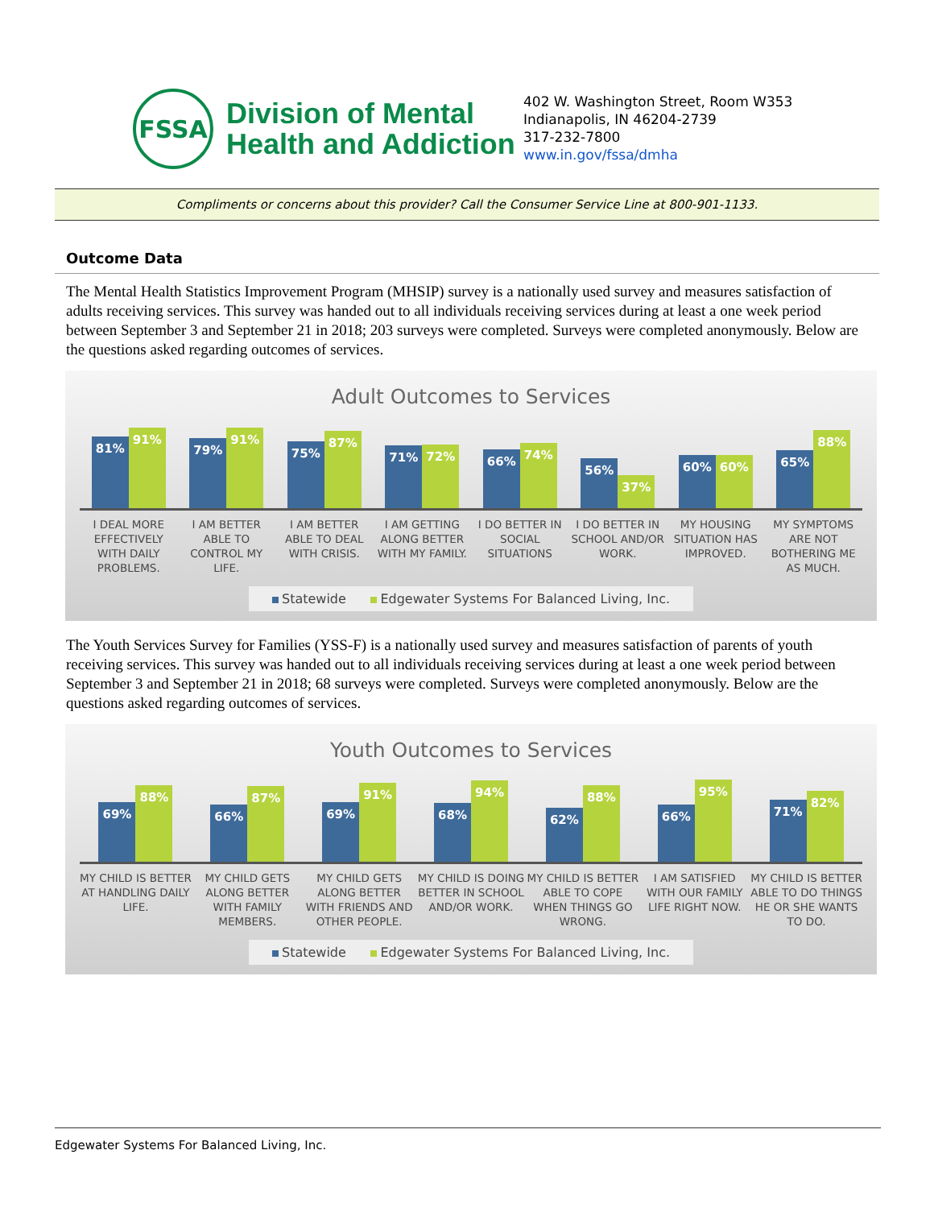FSSA
Division of Mental
Health and Addiction
402 W. Washington Street, Room W353
Indianapolis, IN 46204-2739
317-232-7800
www.in.gov/fssa/dmha
Compliments or concerns about this provider? Call the Consumer Service Line at 800-901-1133.
Outcome Data
The Mental Health Statistics Improvement Program (MHSIP) survey is a nationally used survey and measures satisfaction of adults receiving services. This survey was handed out to all individuals receiving services during at least a one week period between September 3 and September 21 in 2018; 203 surveys were completed. Surveys were completed anonymously. Below are the questions asked regarding outcomes of services.
Adult Outcomes to Services
81%
91%
79%
91%
75%
87%
71%
72%
66%
74%
56%
37%
60%
60%
65%
88%
I DEAL MORE EFFECTIVELY WITH DAILY PROBLEMS.
I AM BETTER ABLE TO CONTROL MY LIFE.
I AM BETTER ABLE TO DEAL WITH CRISIS.
I AM GETTING ALONG BETTER WITH MY FAMILY.
I DO BETTER IN SOCIAL SITUATIONS
I DO BETTER IN SCHOOL AND/OR WORK.
MY HOUSING SITUATION HAS IMPROVED.
MY SYMPTOMS ARE NOT BOTHERING ME AS MUCH.
Statewide Edgewater Systems For Balanced Living, Inc.
The Youth Services Survey for Families (YSS-F) is a nationally used survey and measures satisfaction of parents of youth receiving services. This survey was handed out to all individuals receiving services during at least a one week period between September 3 and September 21 in 2018; 68 surveys were completed. Surveys were completed anonymously. Below are the questions asked regarding outcomes of services.
Youth Outcomes to Services
69%
88%
66%
87%
69%
91%
68%
94%
62%
88%
66%
95%
71%
82%
MY CHILD IS BETTER AT HANDLING DAILY LIFE.
MY CHILD GETS ALONG BETTER WITH FAMILY MEMBERS.
MY CHILD GETS ALONG BETTER WITH FRIENDS AND OTHER PEOPLE.
MY CHILD IS DOING BETTER IN SCHOOL AND/OR WORK.
MY CHILD IS BETTER ABLE TO COPE WHEN THINGS GO WRONG.
I AM SATISFIED WITH OUR FAMILY LIFE RIGHT NOW.
MY CHILD IS BETTER ABLE TO DO THINGS HE OR SHE WANTS TO DO.
Statewide Edgewater Systems For Balanced Living, Inc.
Edgewater Systems For Balanced Living, Inc.